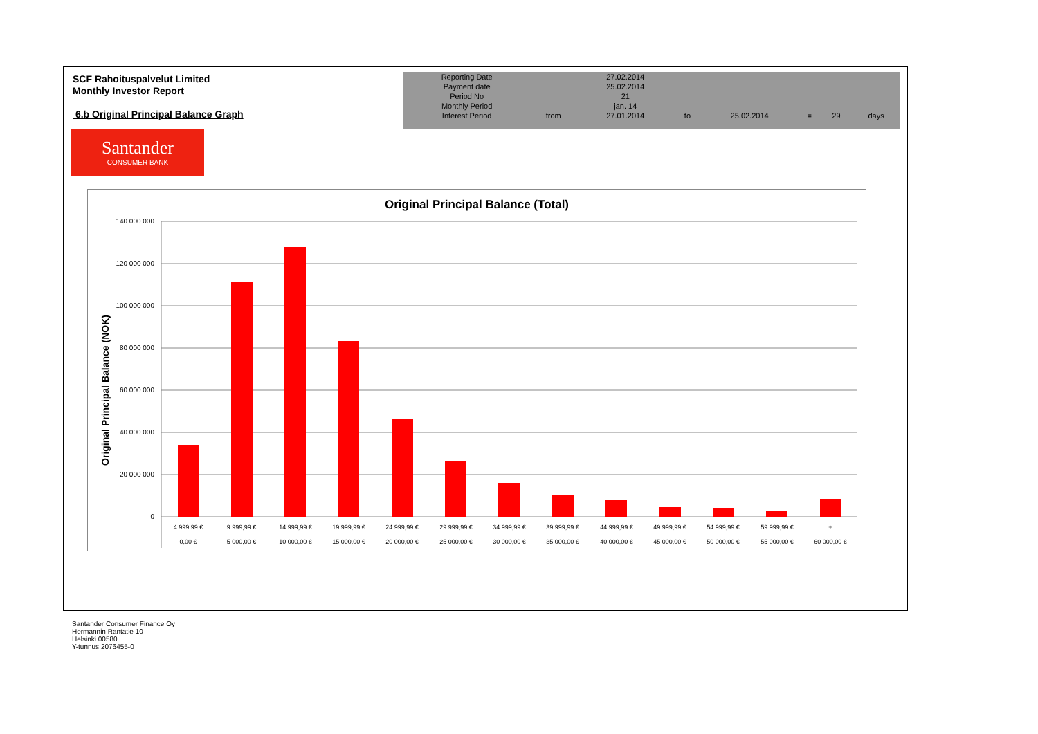SCF Rahoituspalvelut Limited
Monthly Investor Report
6.b Original Principal Balance Graph
| Reporting Date | | 27.02.2014 | | | | | |
| Payment date Period No | | 25.02.2014 21 | | | | | |
| Monthly Period | | jan. 14 | | | | | |
| Interest Period | from | 27.01.2014 | to | 25.02.2014 | = | 29 | days |
Santander
CONSUMER BANK
Original Principal Balance (Total)
Original Principal Balance (NOK)
140 000 000
120 000 000
100 000 000
80 000 000
60 000 000
40 000 000
20 000 000
0
4 999,99 €
9 999,99 €
14 999,99 €
19 999,99 €
24 999,99 €
29 999,99 €
34 999,99 €
39 999,99 €
44 999,99 €
49 999,99 €
54 999,99 €
59 999,99 €
+
0,00 €
5 000,00 €
10 000,00 €
15 000,00 €
20 000,00 €
25 000,00 €
30 000,00 €
35 000,00 €
40 000,00 €
45 000,00 €
50 000,00 €
55 000,00 €
60 000,00 €
Santander Consumer Finance Oy
Hermannin Rantatie 10
Helsinki 00580
Y-tunnus 2076455-0